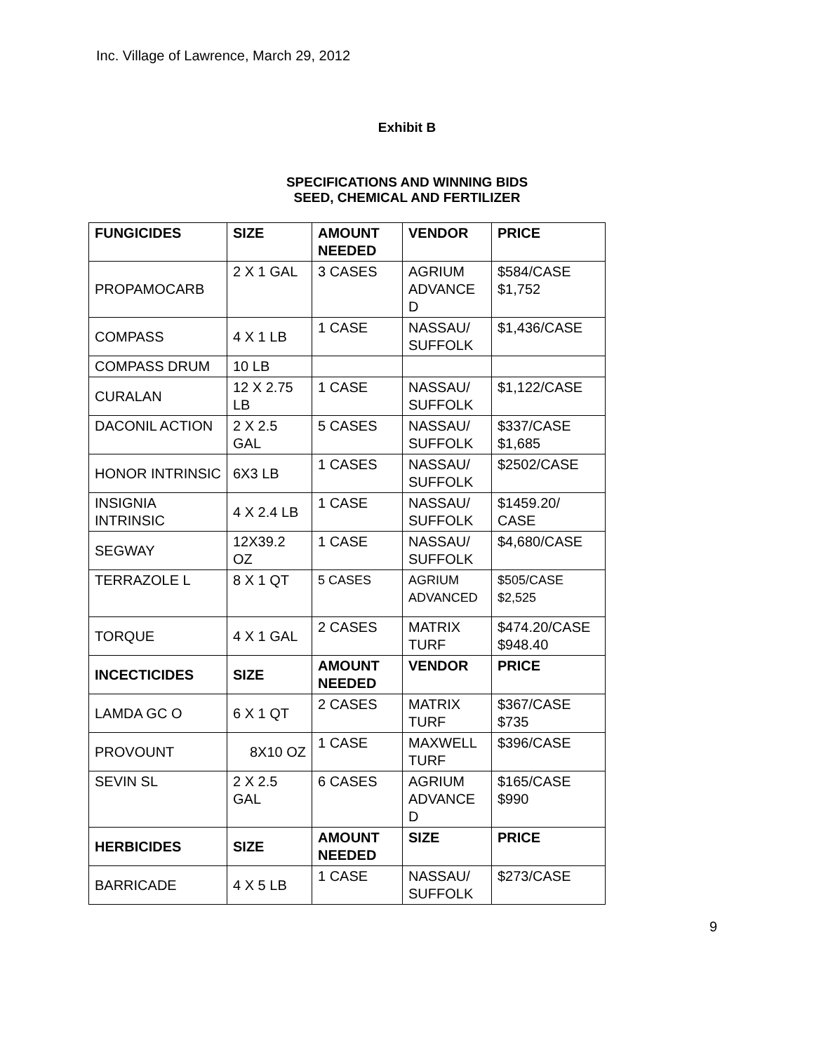Inc. Village of Lawrence, March 29, 2012
Exhibit B
SPECIFICATIONS AND WINNING BIDS
SEED, CHEMICAL AND FERTILIZER
| FUNGICIDES | SIZE | AMOUNT NEEDED | VENDOR | PRICE |
| --- | --- | --- | --- | --- |
| PROPAMOCARB | 2 X 1 GAL | 3 CASES | AGRIUM ADVANCE D | $584/CASE $1,752 |
| COMPASS | 4 X 1 LB | 1 CASE | NASSAU/ SUFFOLK | $1,436/CASE |
| COMPASS DRUM | 10 LB | | | |
| CURALAN | 12 X 2.75 LB | 1 CASE | NASSAU/ SUFFOLK | $1,122/CASE |
| DACONIL ACTION | 2 X 2.5 GAL | 5 CASES | NASSAU/ SUFFOLK | $337/CASE $1,685 |
| HONOR INTRINSIC | 6X3 LB | 1 CASES | NASSAU/ SUFFOLK | $2502/CASE |
| INSIGNIA INTRINSIC | 4 X 2.4 LB | 1 CASE | NASSAU/ SUFFOLK | $1459.20/ CASE |
| SEGWAY | 12X39.2 OZ | 1 CASE | NASSAU/ SUFFOLK | $4,680/CASE |
| TERRAZOLE L | 8 X 1 QT | 5 CASES | AGRIUM ADVANCED | $505/CASE $2,525 |
| TORQUE | 4 X 1 GAL | 2 CASES | MATRIX TURF | $474.20/CASE $948.40 |
| INCECTICIDES | SIZE | AMOUNT NEEDED | VENDOR | PRICE |
| LAMDA GC O | 6 X 1 QT | 2 CASES | MATRIX TURF | $367/CASE $735 |
| PROVOUNT | 8X10 OZ | 1 CASE | MAXWELL TURF | $396/CASE |
| SEVIN SL | 2 X 2.5 GAL | 6 CASES | AGRIUM ADVANCE D | $165/CASE $990 |
| HERBICIDES | SIZE | AMOUNT NEEDED | SIZE | PRICE |
| BARRICADE | 4 X 5 LB | 1 CASE | NASSAU/ SUFFOLK | $273/CASE |
9